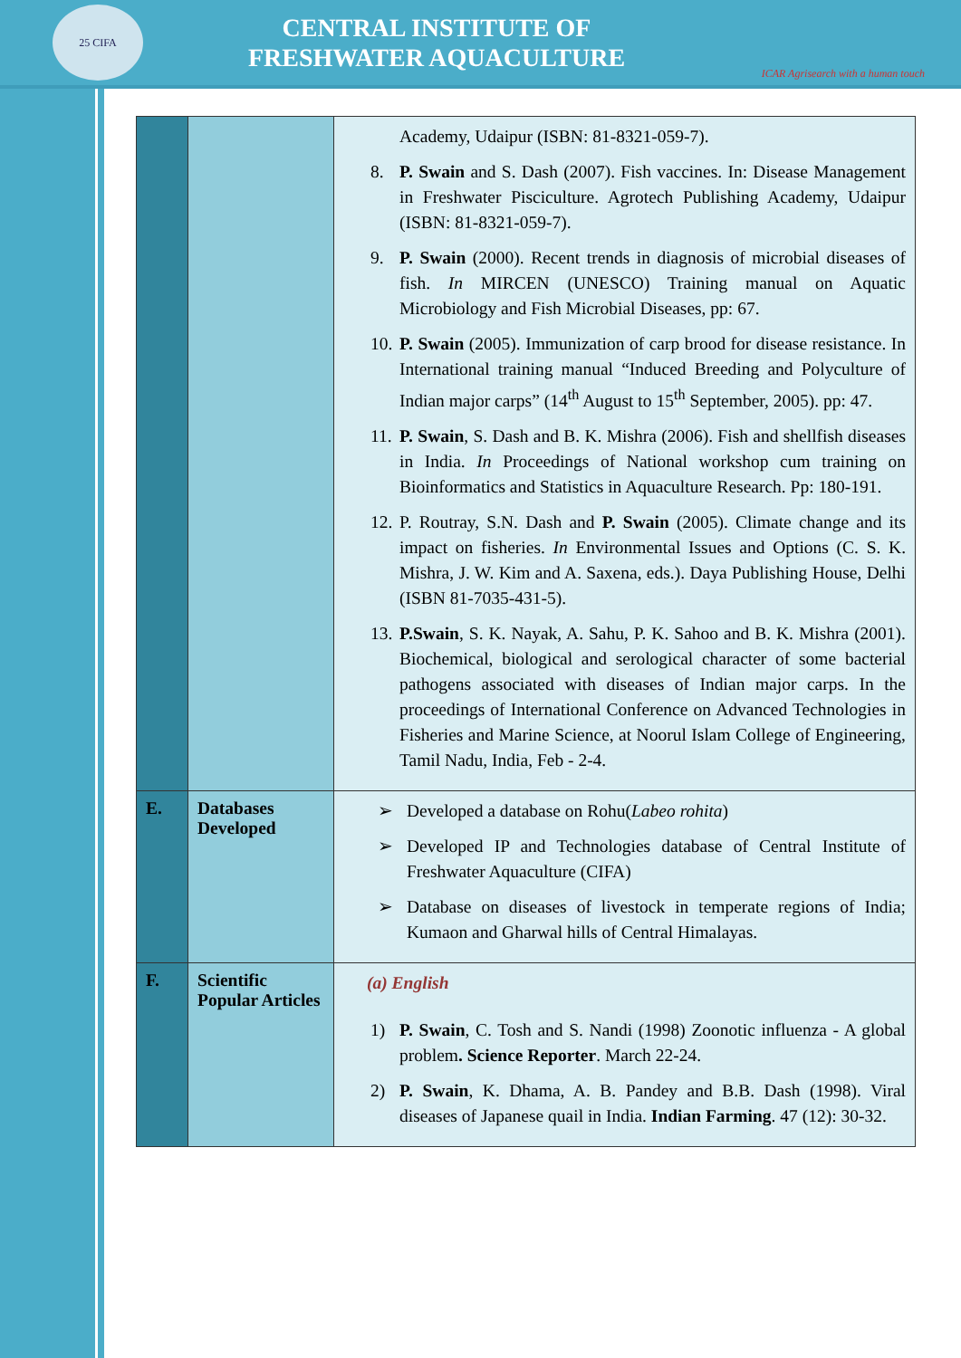25 CIFA
CENTRAL INSTITUTE OF
FRESHWATER AQUACULTURE
ICAR Agrisearch with a human touch
| | | Academy, Udaipur (ISBN: 81-8321-059-7). 8. P. Swain and S. Dash (2007). Fish vaccines. In: Disease Management in Freshwater Pisciculture. Agrotech Publishing Academy, Udaipur (ISBN: 81-8321-059-7). 9. P. Swain (2000). Recent trends in diagnosis of microbial diseases of fish. In MIRCEN (UNESCO) Training manual on Aquatic Microbiology and Fish Microbial Diseases, pp: 67. 10. P. Swain (2005). Immunization of carp brood for disease resistance. In International training manual “Induced Breeding and Polyculture of Indian major carps” (14<sup>th</sup> August to 15<sup>th</sup> September, 2005). pp: 47. 11. P. Swain , S. Dash and B. K. Mishra (2006). Fish and shellfish diseases in India. In Proceedings of National workshop cum training on Bioinformatics and Statistics in Aquaculture Research. Pp: 180-191. 12. P. Routray, S.N. Dash and P. Swain (2005). Climate change and its impact on fisheries. In Environmental Issues and Options (C. S. K. Mishra, J. W. Kim and A. Saxena, eds.). Daya Publishing House, Delhi (ISBN 81-7035-431-5). 13. P.Swain , S. K. Nayak, A. Sahu, P. K. Sahoo and B. K. Mishra (2001). Biochemical, biological and serological character of some bacterial pathogens associated with diseases of Indian major carps. In the proceedings of International Conference on Advanced Technologies in Fisheries and Marine Science, at Noorul Islam College of Engineering, Tamil Nadu, India, Feb - 2-4. |
| E. | Databases Developed | ➢ Developed a database on Rohu( Labeo rohita ) ➢ Developed IP and Technologies database of Central Institute of Freshwater Aquaculture (CIFA) ➢ Database on diseases of livestock in temperate regions of India; Kumaon and Gharwal hills of Central Himalayas. |
| F. | Scientific Popular Articles | (a) English 1) P. Swain , C. Tosh and S. Nandi (1998) Zoonotic influenza - A global problem . Science Reporter . March 22-24. 2) P. Swain , K. Dhama, A. B. Pandey and B.B. Dash (1998). Viral diseases of Japanese quail in India. Indian Farming . 47 (12): 30-32. |